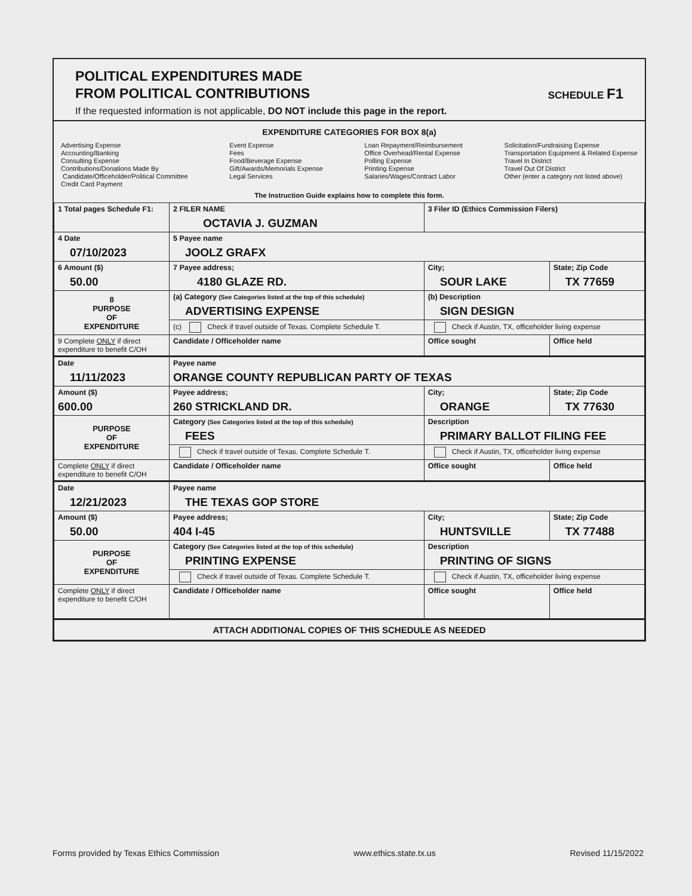POLITICAL EXPENDITURES MADE
FROM POLITICAL CONTRIBUTIONS
If the requested information is not applicable, DO NOT include this page in the report.
SCHEDULE F1
EXPENDITURE CATEGORIES FOR BOX 8(a)
Advertising Expense
Accounting/Banking
Consulting Expense
Contributions/Donations Made By
Candidate/Officeholder/Political Committee
Credit Card Payment
Event Expense
Fees
Food/Beverage Expense
Gift/Awards/Memorials Expense
Legal Services
Loan Repayment/Reimbursement
Office Overhead/Rental Expense
Polling Expense
Printing Expense
Salaries/Wages/Contract Labor
Solicitation/Fundraising Expense
Transportation Equipment & Related Expense
Travel In District
Travel Out Of District
Other (enter a category not listed above)
The Instruction Guide explains how to complete this form.
| 1 Total pages Schedule F1: | 2 FILER NAME OCTAVIA J. GUZMAN | 3 Filer ID (Ethics Commission Filers) | |
| 4 Date 07/10/2023 | 5 Payee name JOOLZ GRAFX | | |
| 6 Amount ($) 50.00 | 7 Payee address; 4180 GLAZE RD. | City; SOUR LAKE | State; Zip Code TX 77659 |
| 8 PURPOSE OF EXPENDITURE | (a) Category (See Categories listed at the top of this schedule) ADVERTISING EXPENSE | (b) Description SIGN DESIGN | |
| | (c) Check if travel outside of Texas. Complete Schedule T. | Check if Austin, TX, officeholder living expense | |
| 9 Complete ONLY if direct expenditure to benefit C/OH | Candidate / Officeholder name | Office sought | Office held |
| Date 11/11/2023 | Payee name ORANGE COUNTY REPUBLICAN PARTY OF TEXAS | | |
| Amount ($) 600.00 | Payee address; 260 STRICKLAND DR. | City; ORANGE | State; Zip Code TX 77630 |
| PURPOSE OF EXPENDITURE | Category (See Categories listed at the top of this schedule) FEES | Description PRIMARY BALLOT FILING FEE | |
| | Check if travel outside of Texas. Complete Schedule T. | Check if Austin, TX, officeholder living expense | |
| Complete ONLY if direct expenditure to benefit C/OH | Candidate / Officeholder name | Office sought | Office held |
| Date 12/21/2023 | Payee name THE TEXAS GOP STORE | | |
| Amount ($) 50.00 | Payee address; 404 I-45 | City; HUNTSVILLE | State; Zip Code TX 77488 |
| PURPOSE OF EXPENDITURE | Category (See Categories listed at the top of this schedule) PRINTING EXPENSE | Description PRINTING OF SIGNS | |
| | Check if travel outside of Texas. Complete Schedule T. | Check if Austin, TX, officeholder living expense | |
| Complete ONLY if direct expenditure to benefit C/OH | Candidate / Officeholder name | Office sought | Office held |
| ATTACH ADDITIONAL COPIES OF THIS SCHEDULE AS NEEDED | | | |
Forms provided by Texas Ethics Commission www.ethics.state.tx.us Revised 11/15/2022